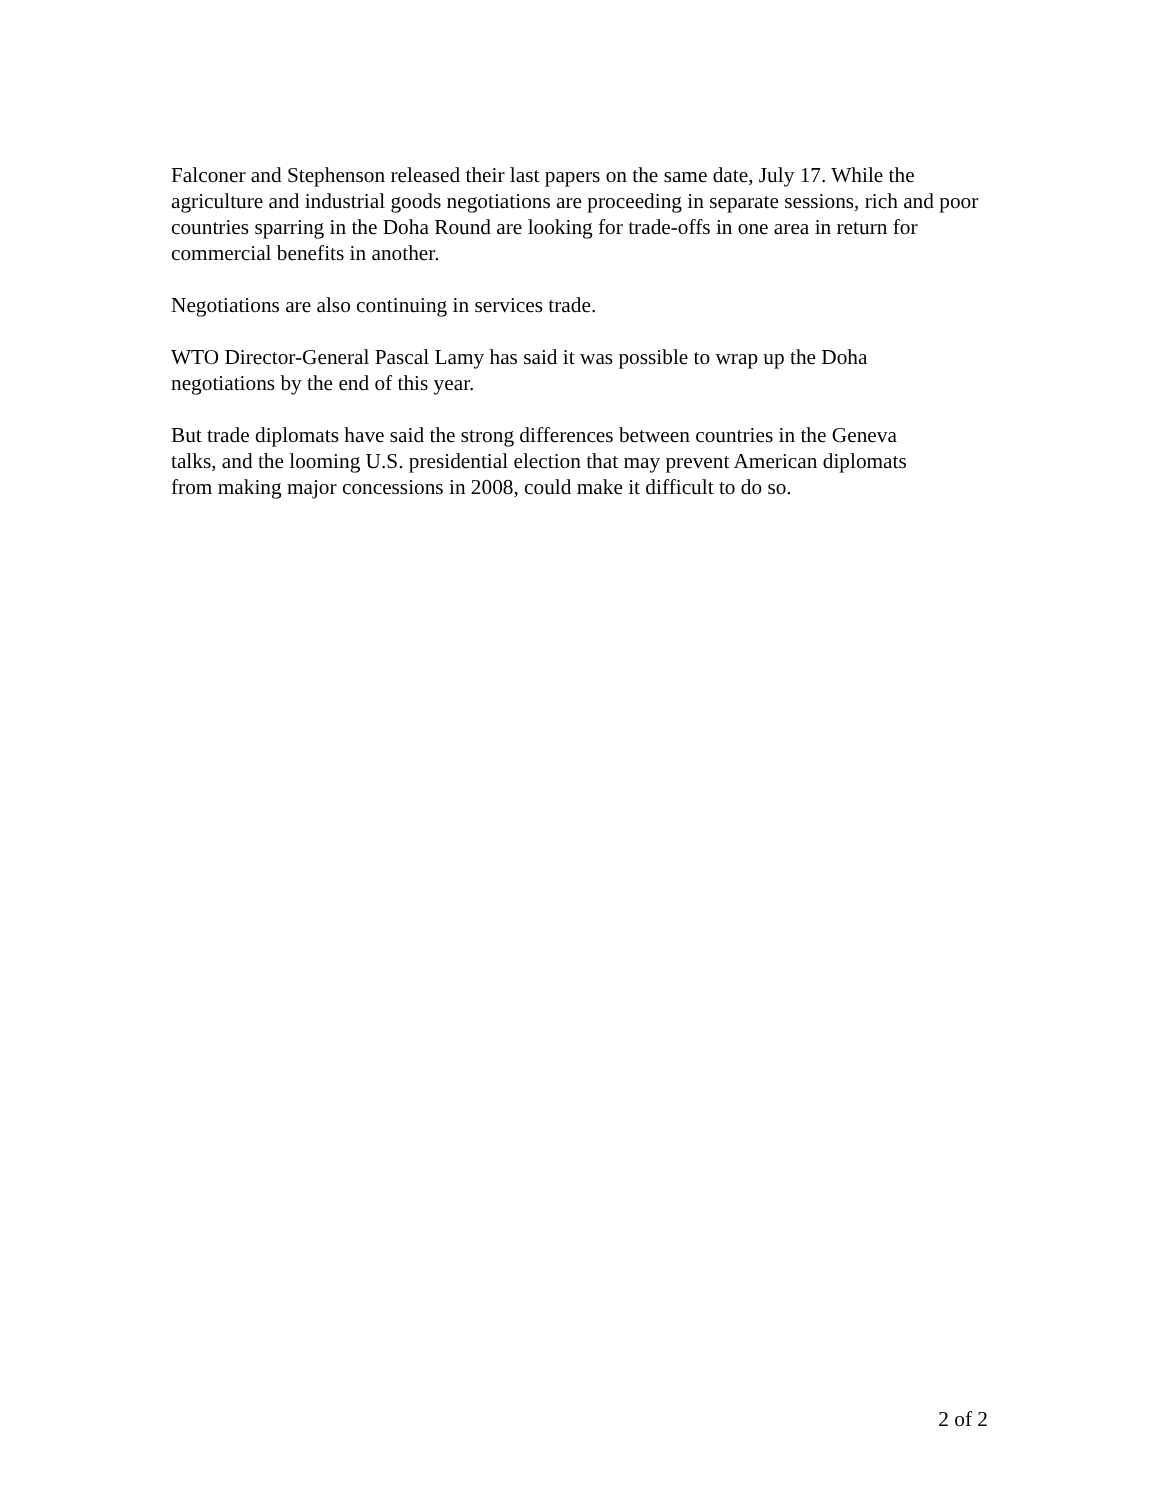Falconer and Stephenson released their last papers on the same date, July 17. While the agriculture and industrial goods negotiations are proceeding in separate sessions, rich and poor countries sparring in the Doha Round are looking for trade-offs in one area in return for commercial benefits in another.
Negotiations are also continuing in services trade.
WTO Director-General Pascal Lamy has said it was possible to wrap up the Doha
negotiations by the end of this year.
But trade diplomats have said the strong differences between countries in the Geneva
talks, and the looming U.S. presidential election that may prevent American diplomats
from making major concessions in 2008, could make it difficult to do so.
2 of 2